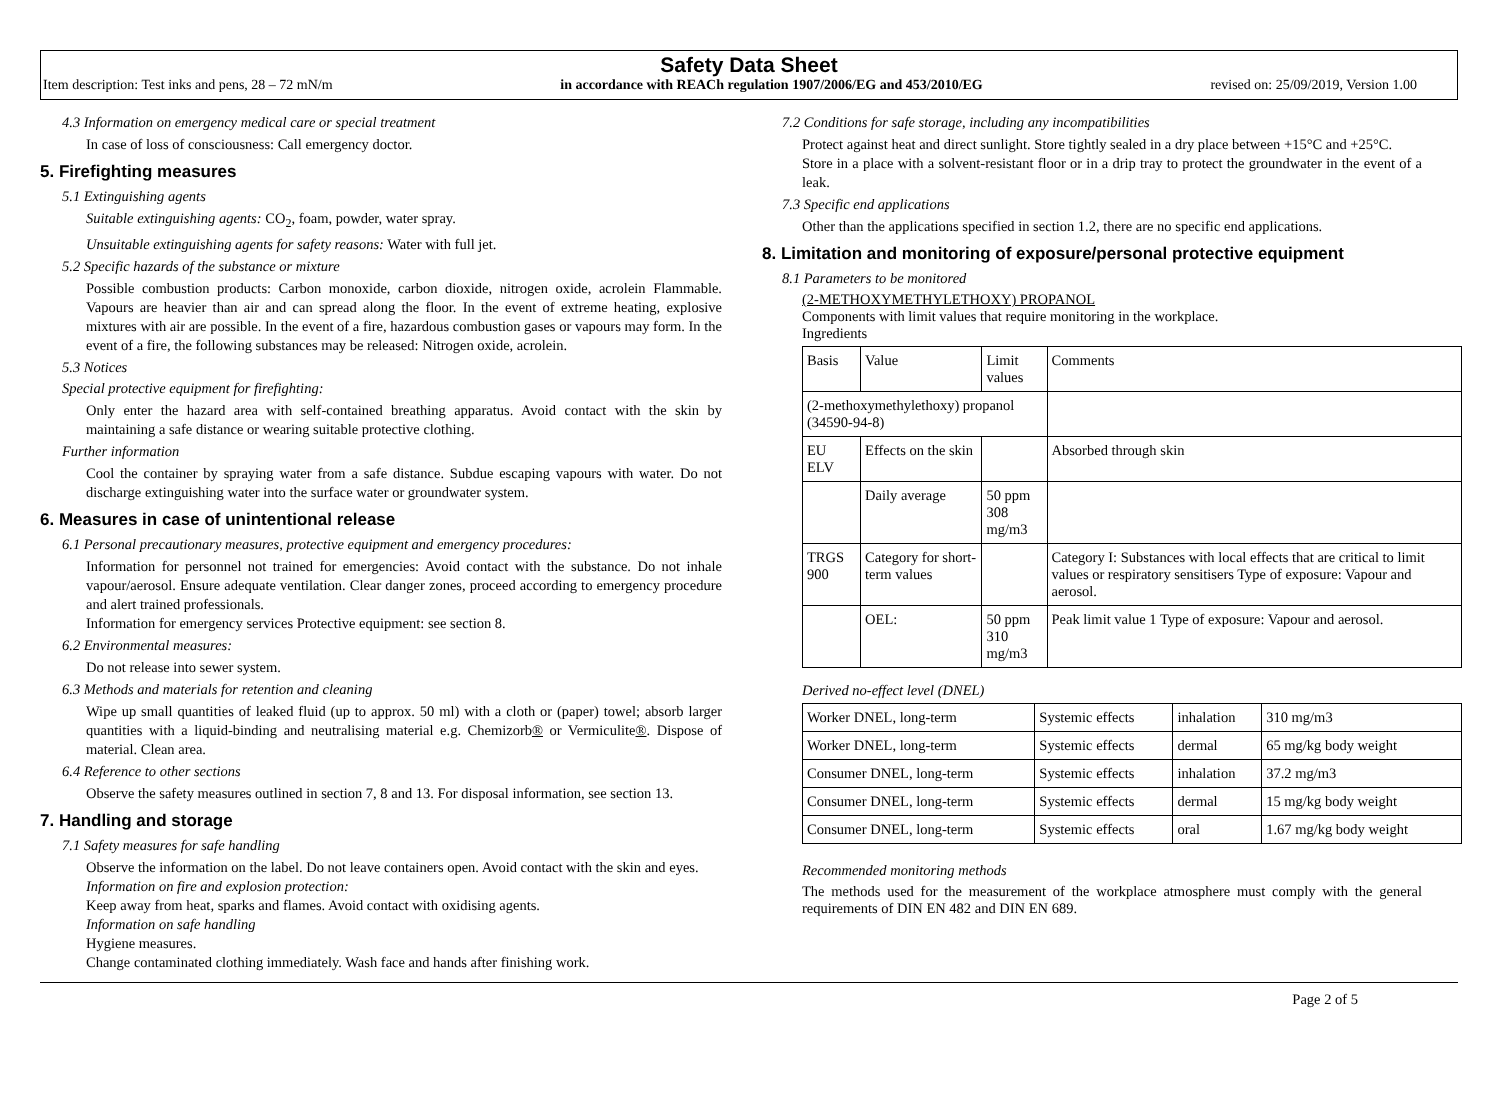Safety Data Sheet
Item description: Test inks and pens, 28 – 72 mN/m in accordance with REACh regulation 1907/2006/EG and 453/2010/EG revised on: 25/09/2019, Version 1.00
4.3 Information on emergency medical care or special treatment
In case of loss of consciousness: Call emergency doctor.
5. Firefighting measures
5.1 Extinguishing agents
Suitable extinguishing agents: CO<sub>2</sub>, foam, powder, water spray.
Unsuitable extinguishing agents for safety reasons: Water with full jet.
5.2 Specific hazards of the substance or mixture
Possible combustion products: Carbon monoxide, carbon dioxide, nitrogen oxide, acrolein Flammable. Vapours are heavier than air and can spread along the floor. In the event of extreme heating, explosive mixtures with air are possible. In the event of a fire, hazardous combustion gases or vapours may form. In the event of a fire, the following substances may be released: Nitrogen oxide, acrolein.
5.3 Notices
Special protective equipment for firefighting:
Only enter the hazard area with self-contained breathing apparatus. Avoid contact with the skin by maintaining a safe distance or wearing suitable protective clothing.
Further information
Cool the container by spraying water from a safe distance. Subdue escaping vapours with water. Do not discharge extinguishing water into the surface water or groundwater system.
6. Measures in case of unintentional release
6.1 Personal precautionary measures, protective equipment and emergency procedures:
Information for personnel not trained for emergencies: Avoid contact with the substance. Do not inhale vapour/aerosol. Ensure adequate ventilation. Clear danger zones, proceed according to emergency procedure and alert trained professionals.
Information for emergency services Protective equipment: see section 8.
6.2 Environmental measures:
Do not release into sewer system.
6.3 Methods and materials for retention and cleaning
Wipe up small quantities of leaked fluid (up to approx. 50 ml) with a cloth or (paper) towel; absorb larger quantities with a liquid-binding and neutralising material e.g. Chemizorb® or Vermiculite®. Dispose of material. Clean area.
6.4 Reference to other sections
Observe the safety measures outlined in section 7, 8 and 13. For disposal information, see section 13.
7. Handling and storage
7.1 Safety measures for safe handling
Observe the information on the label. Do not leave containers open. Avoid contact with the skin and eyes.
Information on fire and explosion protection:
Keep away from heat, sparks and flames. Avoid contact with oxidising agents.
Information on safe handling
Hygiene measures.
Change contaminated clothing immediately. Wash face and hands after finishing work.
7.2 Conditions for safe storage, including any incompatibilities
Protect against heat and direct sunlight. Store tightly sealed in a dry place between +15°C and +25°C.
Store in a place with a solvent-resistant floor or in a drip tray to protect the groundwater in the event of a leak.
7.3 Specific end applications
Other than the applications specified in section 1.2, there are no specific end applications.
8. Limitation and monitoring of exposure/personal protective equipment
8.1 Parameters to be monitored
(2-METHOXYMETHYLETHOXY) PROPANOL
Components with limit values that require monitoring in the workplace.
Ingredients
| Basis | Value | Limit values | Comments |
| (2-methoxymethylethoxy) propanol (34590-94-8) | | | |
| EU ELV | Effects on the skin | | Absorbed through skin |
| | Daily average | 50 ppm 308 mg/m3 | |
| TRGS 900 | Category for short-term values | | Category I: Substances with local effects that are critical to limit values or respiratory sensitisers Type of exposure: Vapour and aerosol. |
| | OEL: | 50 ppm 310 mg/m3 | Peak limit value 1 Type of exposure: Vapour and aerosol. |
Derived no-effect level (DNEL)
| Worker DNEL, long-term | Systemic effects | inhalation | 310 mg/m3 |
| Worker DNEL, long-term | Systemic effects | dermal | 65 mg/kg body weight |
| Consumer DNEL, long-term | Systemic effects | inhalation | 37.2 mg/m3 |
| Consumer DNEL, long-term | Systemic effects | dermal | 15 mg/kg body weight |
| Consumer DNEL, long-term | Systemic effects | oral | 1.67 mg/kg body weight |
Recommended monitoring methods
The methods used for the measurement of the workplace atmosphere must comply with the general requirements of DIN EN 482 and DIN EN 689.
Page 2 of 5